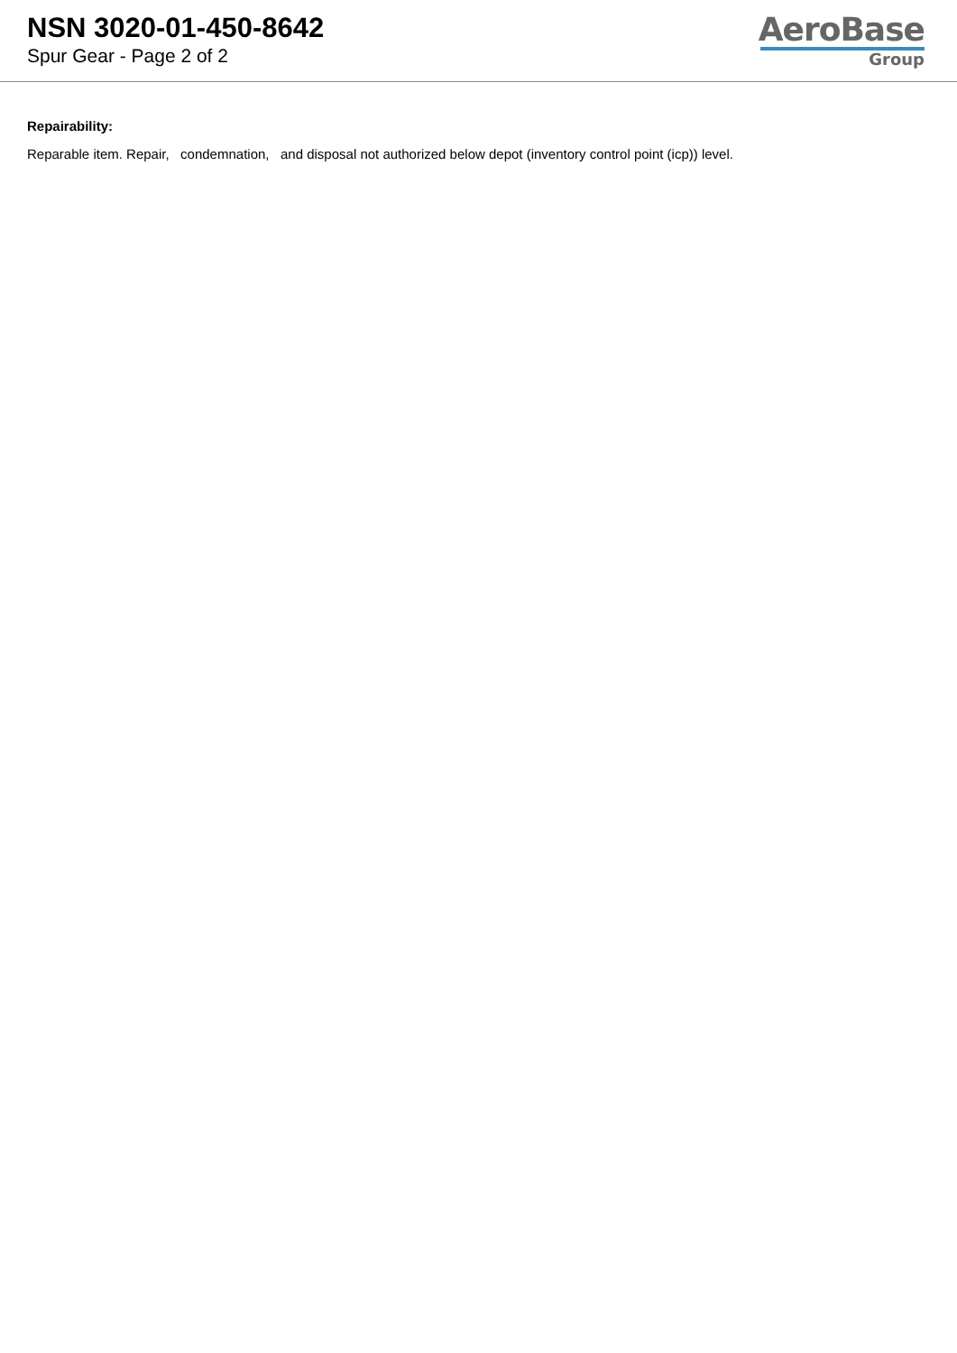NSN 3020-01-450-8642
Spur Gear - Page 2 of 2
AeroBase
Group
Repairability:
Reparable item. Repair, condemnation, and disposal not authorized below depot (inventory control point (icp)) level.